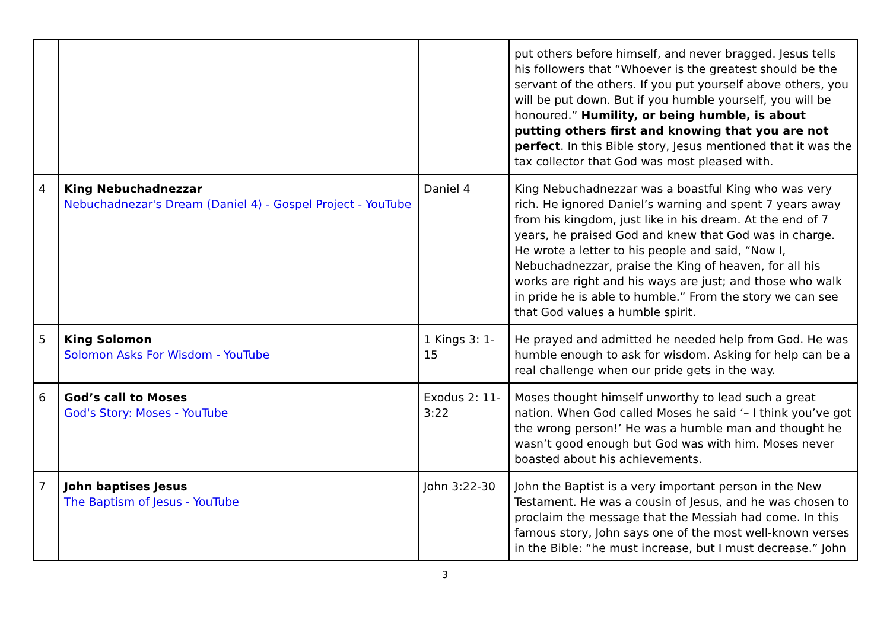| | | | put others before himself, and never bragged. Jesus tells his followers that “Whoever is the greatest should be the servant of the others. If you put yourself above others, you will be put down. But if you humble yourself, you will be honoured.” Humility, or being humble, is about putting others first and knowing that you are not perfect . In this Bible story, Jesus mentioned that it was the tax collector that God was most pleased with. |
| 4 | King Nebuchadnezzar Nebuchadnezar's Dream (Daniel 4) - Gospel Project - YouTube | Daniel 4 | King Nebuchadnezzar was a boastful King who was very rich. He ignored Daniel’s warning and spent 7 years away from his kingdom, just like in his dream. At the end of 7 years, he praised God and knew that God was in charge. He wrote a letter to his people and said, “Now I, Nebuchadnezzar, praise the King of heaven, for all his works are right and his ways are just; and those who walk in pride he is able to humble.” From the story we can see that God values a humble spirit. |
| 5 | King Solomon Solomon Asks For Wisdom - YouTube | 1 Kings 3: 1-15 | He prayed and admitted he needed help from God. He was humble enough to ask for wisdom. Asking for help can be a real challenge when our pride gets in the way. |
| 6 | God’s call to Moses God's Story: Moses - YouTube | Exodus 2: 11-3:22 | Moses thought himself unworthy to lead such a great nation. When God called Moses he said ‘– I think you’ve got the wrong person!’ He was a humble man and thought he wasn’t good enough but God was with him. Moses never boasted about his achievements. |
| 7 | John baptises Jesus The Baptism of Jesus - YouTube | John 3:22-30 | John the Baptist is a very important person in the New Testament. He was a cousin of Jesus, and he was chosen to proclaim the message that the Messiah had come. In this famous story, John says one of the most well-known verses in the Bible: “he must increase, but I must decrease.” John |
3